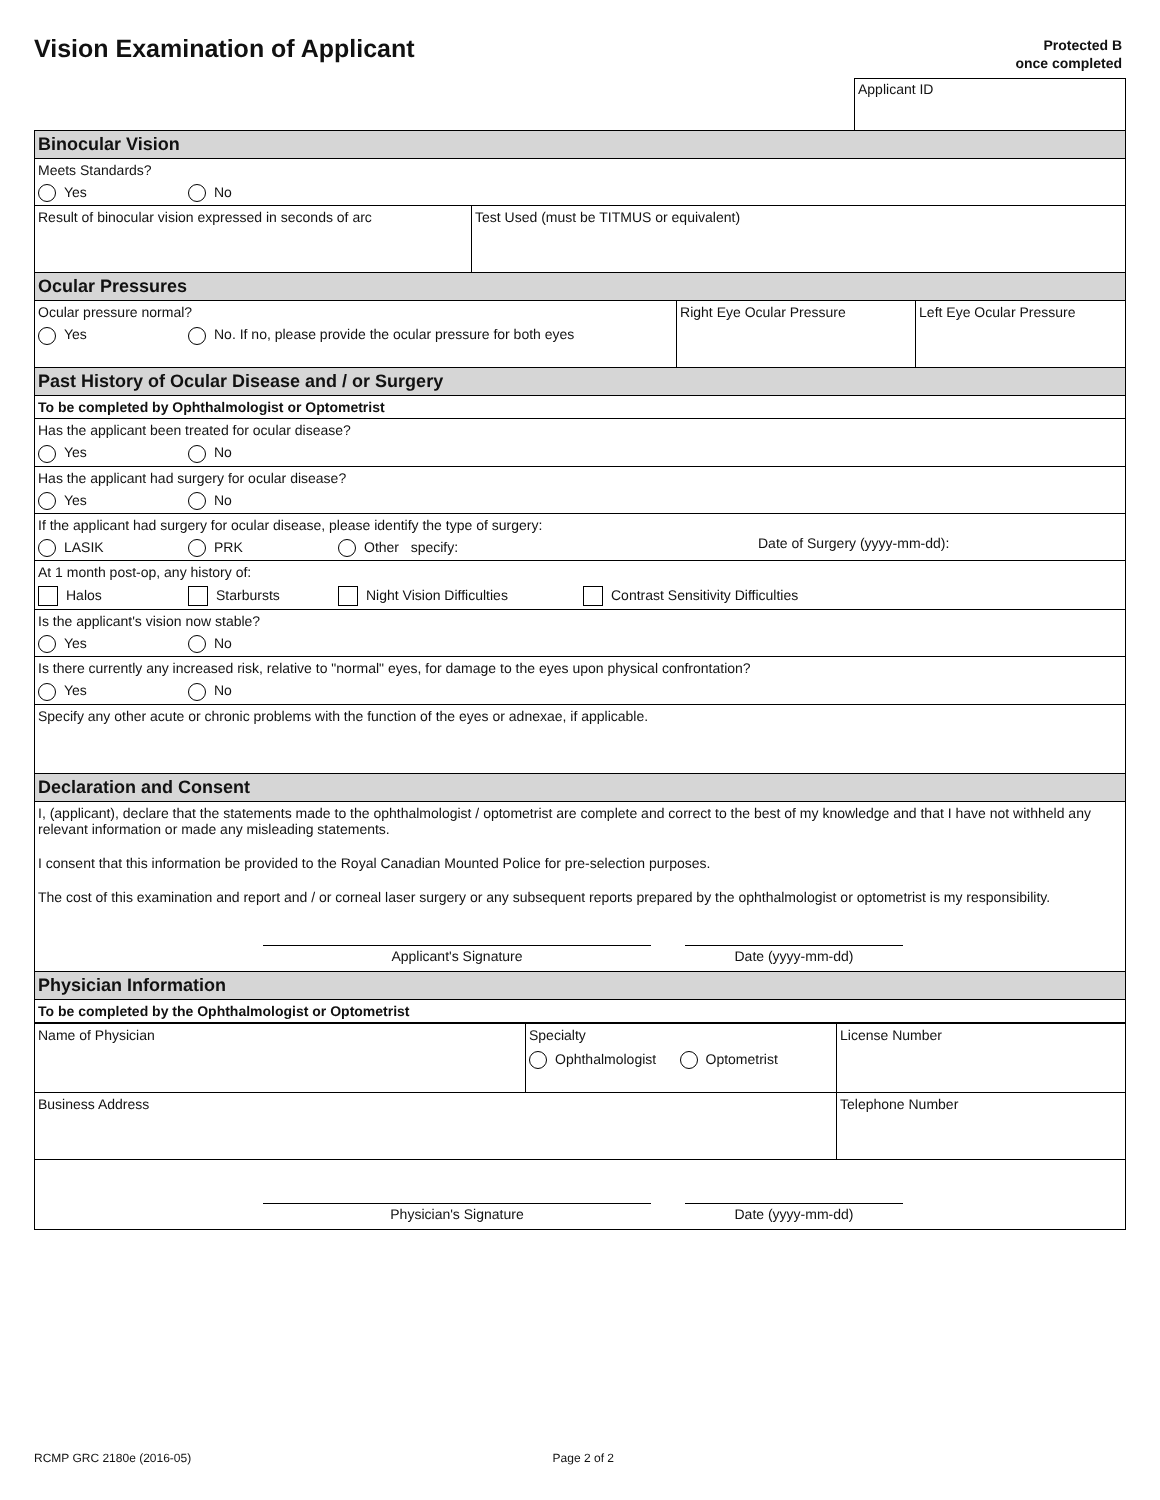Vision Examination of Applicant
Protected B
once completed
Applicant ID
| Binocular Vision | | | |
| Meets Standards? Yes No | | | |
| Result of binocular vision expressed in seconds of arc | Test Used (must be TITMUS or equivalent) | | |
| Ocular Pressures | | | |
| Ocular pressure normal? Yes No. If no, please provide the ocular pressure for both eyes | | Right Eye Ocular Pressure | Left Eye Ocular Pressure |
| Past History of Ocular Disease and / or Surgery | | | |
| To be completed by Ophthalmologist or Optometrist | | | |
| Has the applicant been treated for ocular disease? Yes No | | | |
| Has the applicant had surgery for ocular disease? Yes No | | | |
| If the applicant had surgery for ocular disease, please identify the type of surgery: LASIK PRK Other specify: Date of Surgery (yyyy-mm-dd): | | | |
| At 1 month post-op, any history of: Halos Starbursts Night Vision Difficulties Contrast Sensitivity Difficulties | | | |
| Is the applicant's vision now stable? Yes No | | | |
| Is there currently any increased risk, relative to "normal" eyes, for damage to the eyes upon physical confrontation? Yes No | | | |
| Specify any other acute or chronic problems with the function of the eyes or adnexae, if applicable. | | | |
| Declaration and Consent | | | |
| I, (applicant), declare that the statements made to the ophthalmologist / optometrist are complete and correct to the best of my knowledge and that I have not withheld any relevant information or made any misleading statements. I consent that this information be provided to the Royal Canadian Mounted Police for pre-selection purposes. The cost of this examination and report and / or corneal laser surgery or any subsequent reports prepared by the ophthalmologist or optometrist is my responsibility. Applicant's Signature Date (yyyy-mm-dd) | | | |
| Physician Information | | | |
| To be completed by the Ophthalmologist or Optometrist | | | |
| Name of Physician | Specialty Ophthalmologist Optometrist | License Number |
| Business Address | | Telephone Number |
| Physician's Signature Date (yyyy-mm-dd) | | |
RCMP GRC 2180e (2016-05) Page 2 of 2